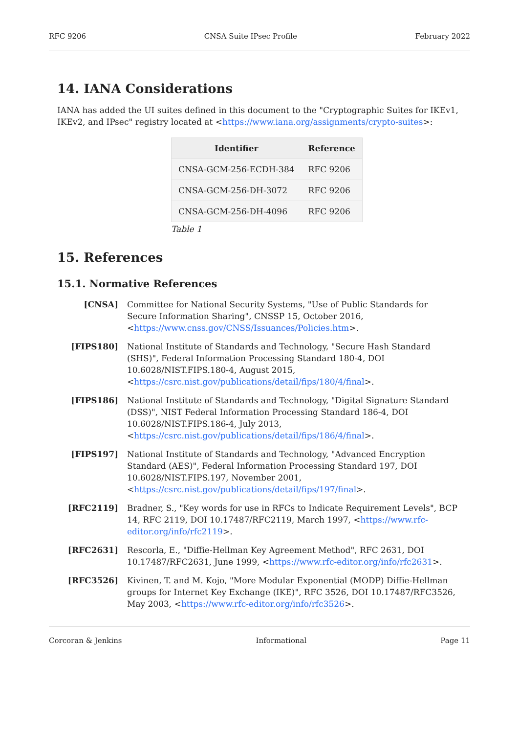RFC 9206 CNSA Suite IPsec Profile February 2022
14. IANA Considerations
IANA has added the UI suites defined in this document to the "Cryptographic Suites for IKEv1, IKEv2, and IPsec" registry located at <https://www.iana.org/assignments/crypto-suites>:
| Identifier | Reference |
| --- | --- |
| CNSA-GCM-256-ECDH-384 | RFC 9206 |
| CNSA-GCM-256-DH-3072 | RFC 9206 |
| CNSA-GCM-256-DH-4096 | RFC 9206 |
Table 1
15. References
15.1. Normative References
[CNSA] Committee for National Security Systems, "Use of Public Standards for Secure Information Sharing", CNSSP 15, October 2016, <https://www.cnss.gov/CNSS/Issuances/Policies.htm>.
[FIPS180] National Institute of Standards and Technology, "Secure Hash Standard (SHS)", Federal Information Processing Standard 180-4, DOI 10.6028/NIST.FIPS.180-4, August 2015, <https://csrc.nist.gov/publications/detail/fips/180/4/final>.
[FIPS186] National Institute of Standards and Technology, "Digital Signature Standard (DSS)", NIST Federal Information Processing Standard 186-4, DOI 10.6028/NIST.FIPS.186-4, July 2013, <https://csrc.nist.gov/publications/detail/fips/186/4/final>.
[FIPS197] National Institute of Standards and Technology, "Advanced Encryption Standard (AES)", Federal Information Processing Standard 197, DOI 10.6028/NIST.FIPS.197, November 2001, <https://csrc.nist.gov/publications/detail/fips/197/final>.
[RFC2119] Bradner, S., "Key words for use in RFCs to Indicate Requirement Levels", BCP 14, RFC 2119, DOI 10.17487/RFC2119, March 1997, <https://www.rfc-editor.org/info/rfc2119>.
[RFC2631] Rescorla, E., "Diffie-Hellman Key Agreement Method", RFC 2631, DOI 10.17487/RFC2631, June 1999, <https://www.rfc-editor.org/info/rfc2631>.
[RFC3526] Kivinen, T. and M. Kojo, "More Modular Exponential (MODP) Diffie-Hellman groups for Internet Key Exchange (IKE)", RFC 3526, DOI 10.17487/RFC3526, May 2003, <https://www.rfc-editor.org/info/rfc3526>.
Corcoran & Jenkins Informational Page 11